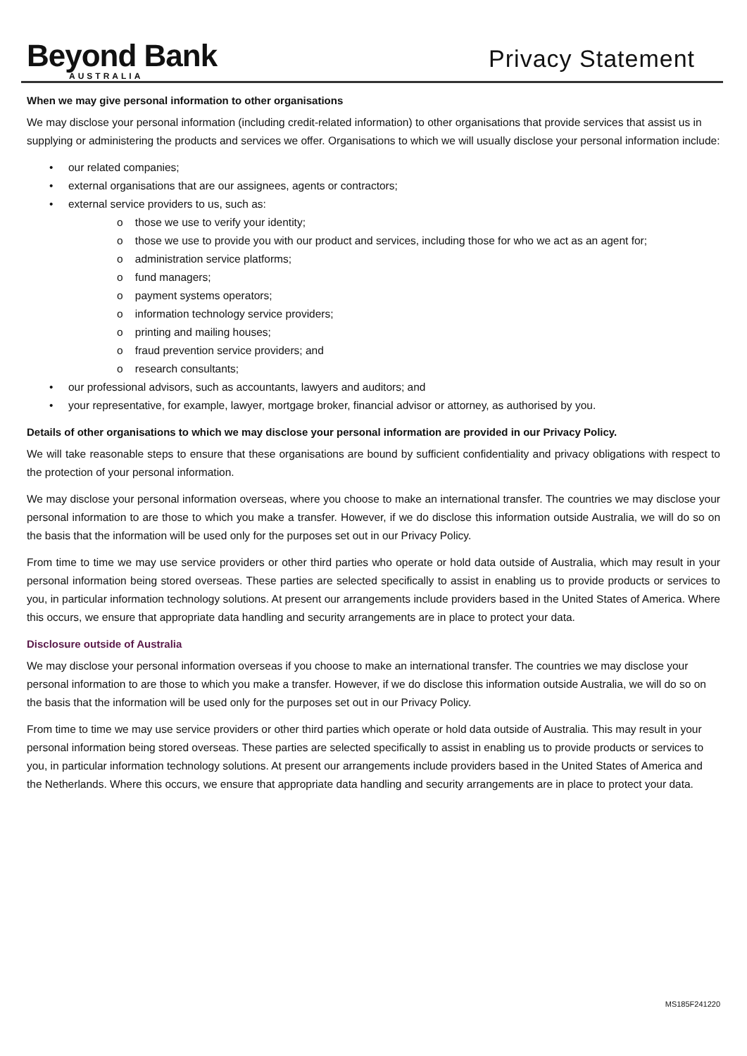Beyond Bank
AUSTRALIA
Privacy Statement
When we may give personal information to other organisations
We may disclose your personal information (including credit-related information) to other organisations that provide services that assist us in supplying or administering the products and services we offer. Organisations to which we will usually disclose your personal information include:
• our related companies;
• external organisations that are our assignees, agents or contractors;
• external service providers to us, such as:
o those we use to verify your identity;
o those we use to provide you with our product and services, including those for who we act as an agent for;
o administration service platforms;
o fund managers;
o payment systems operators;
o information technology service providers;
o printing and mailing houses;
o fraud prevention service providers; and
o research consultants;
• our professional advisors, such as accountants, lawyers and auditors; and
• your representative, for example, lawyer, mortgage broker, financial advisor or attorney, as authorised by you.
Details of other organisations to which we may disclose your personal information are provided in our Privacy Policy.
We will take reasonable steps to ensure that these organisations are bound by sufficient confidentiality and privacy obligations with respect to the protection of your personal information.
We may disclose your personal information overseas, where you choose to make an international transfer. The countries we may disclose your personal information to are those to which you make a transfer. However, if we do disclose this information outside Australia, we will do so on the basis that the information will be used only for the purposes set out in our Privacy Policy.
From time to time we may use service providers or other third parties who operate or hold data outside of Australia, which may result in your personal information being stored overseas. These parties are selected specifically to assist in enabling us to provide products or services to you, in particular information technology solutions. At present our arrangements include providers based in the United States of America. Where this occurs, we ensure that appropriate data handling and security arrangements are in place to protect your data.
Disclosure outside of Australia
We may disclose your personal information overseas if you choose to make an international transfer. The countries we may disclose your personal information to are those to which you make a transfer. However, if we do disclose this information outside Australia, we will do so on the basis that the information will be used only for the purposes set out in our Privacy Policy.
From time to time we may use service providers or other third parties which operate or hold data outside of Australia. This may result in your personal information being stored overseas. These parties are selected specifically to assist in enabling us to provide products or services to you, in particular information technology solutions. At present our arrangements include providers based in the United States of America and the Netherlands. Where this occurs, we ensure that appropriate data handling and security arrangements are in place to protect your data.
MS185F241220